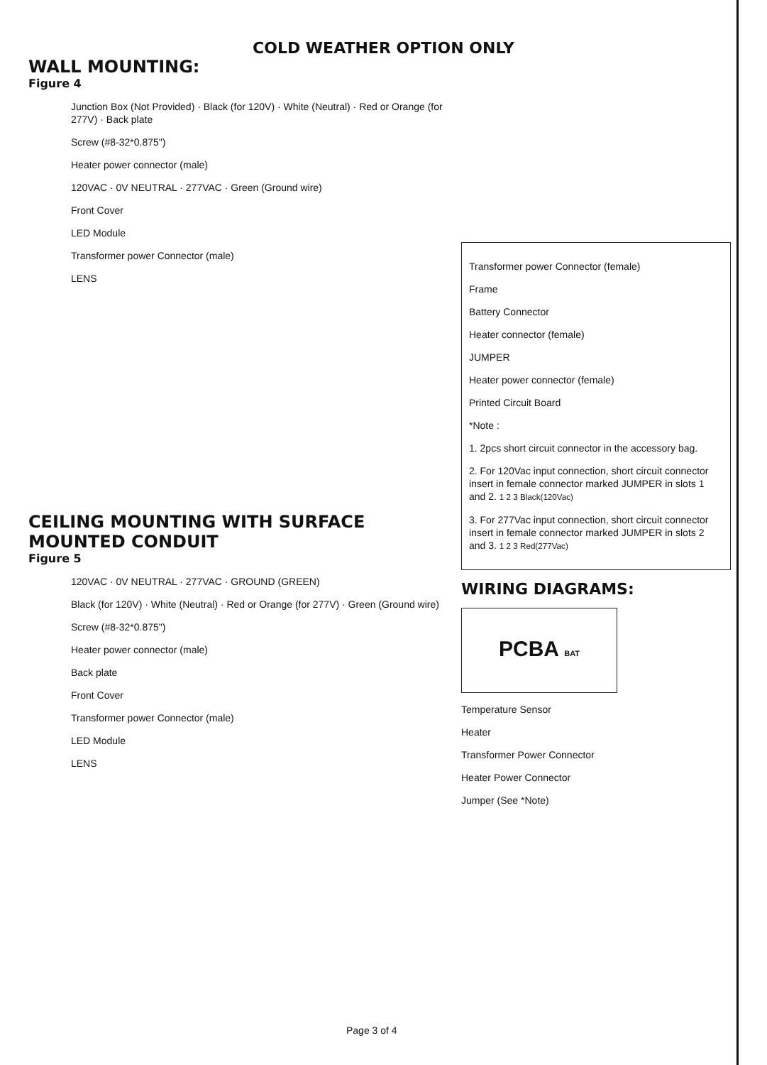COLD WEATHER OPTION ONLY
WALL MOUNTING:
Figure 4
Junction Box (Not Provided) · Black (for 120V) · White (Neutral) · Red or Orange (for 277V) · Back plate
Screw (#8-32*0.875")
Heater power connector (male)
120VAC · 0V NEUTRAL · 277VAC · Green (Ground wire)
Front Cover
LED Module
Transformer power Connector (male)
LENS
CEILING MOUNTING WITH SURFACE MOUNTED CONDUIT
Figure 5
120VAC · 0V NEUTRAL · 277VAC · GROUND (GREEN)
Black (for 120V) · White (Neutral) · Red or Orange (for 277V) · Green (Ground wire)
Screw (#8-32*0.875")
Heater power connector (male)
Back plate
Front Cover
Transformer power Connector (male)
LED Module
LENS
Transformer power Connector (female)
Frame
Battery Connector
Heater connector (female)
JUMPER
Heater power connector (female)
Printed Circuit Board
*Note :
1. 2pcs short circuit connector in the accessory bag.
2. For 120Vac input connection, short circuit connector insert in female connector marked JUMPER in slots 1 and 2. 1 2 3 Black(120Vac)
3. For 277Vac input connection, short circuit connector insert in female connector marked JUMPER in slots 2 and 3. 1 2 3 Red(277Vac)
WIRING DIAGRAMS:
PCBA BAT
Temperature Sensor
Heater
Transformer Power Connector
Heater Power Connector
Jumper (See *Note)
Page 3 of 4